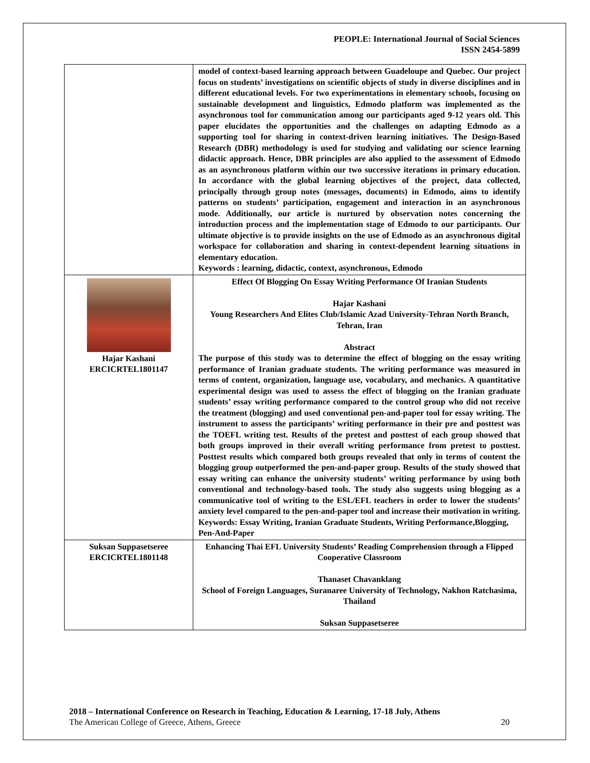PEOPLE: International Journal of Social Sciences
ISSN 2454-5899
| | model of context-based learning approach between Guadeloupe and Quebec. Our project focus on students’ investigations on scientific objects of study in diverse disciplines and in different educational levels. For two experimentations in elementary schools, focusing on sustainable development and linguistics, Edmodo platform was implemented as the asynchronous tool for communication among our participants aged 9-12 years old. This paper elucidates the opportunities and the challenges on adapting Edmodo as a supporting tool for sharing in context-driven learning initiatives. The Design-Based Research (DBR) methodology is used for studying and validating our science learning didactic approach. Hence, DBR principles are also applied to the assessment of Edmodo as an asynchronous platform within our two successive iterations in primary education. In accordance with the global learning objectives of the project, data collected, principally through group notes (messages, documents) in Edmodo, aims to identify patterns on students’ participation, engagement and interaction in an asynchronous mode. Additionally, our article is nurtured by observation notes concerning the introduction process and the implementation stage of Edmodo to our participants. Our ultimate objective is to provide insights on the use of Edmodo as an asynchronous digital workspace for collaboration and sharing in context-dependent learning situations in elementary education. Keywords : learning, didactic, context, asynchronous, Edmodo |
| Hajar Kashani ERCICRTEL1801147 | Effect Of Blogging On Essay Writing Performance Of Iranian Students Hajar Kashani Young Researchers And Elites Club/Islamic Azad University-Tehran North Branch, Tehran, Iran Abstract The purpose of this study was to determine the effect of blogging on the essay writing performance of Iranian graduate students. The writing performance was measured in terms of content, organization, language use, vocabulary, and mechanics. A quantitative experimental design was used to assess the effect of blogging on the Iranian graduate students’ essay writing performance compared to the control group who did not receive the treatment (blogging) and used conventional pen-and-paper tool for essay writing. The instrument to assess the participants’ writing performance in their pre and posttest was the TOEFL writing test. Results of the pretest and posttest of each group showed that both groups improved in their overall writing performance from pretest to posttest. Posttest results which compared both groups revealed that only in terms of content the blogging group outperformed the pen-and-paper group. Results of the study showed that essay writing can enhance the university students’ writing performance by using both conventional and technology-based tools. The study also suggests using blogging as a communicative tool of writing to the ESL/EFL teachers in order to lower the students’ anxiety level compared to the pen-and-paper tool and increase their motivation in writing. Keywords: Essay Writing, Iranian Graduate Students, Writing Performance,Blogging, Pen-And-Paper |
| Suksan Suppasetseree ERCICRTEL1801148 | Enhancing Thai EFL University Students’ Reading Comprehension through a Flipped Cooperative Classroom Thanaset Chavanklang School of Foreign Languages, Suranaree University of Technology, Nakhon Ratchasima, Thailand Suksan Suppasetseree |
2018 – International Conference on Research in Teaching, Education & Learning, 17-18 July, Athens
The American College of Greece, Athens, Greece 20